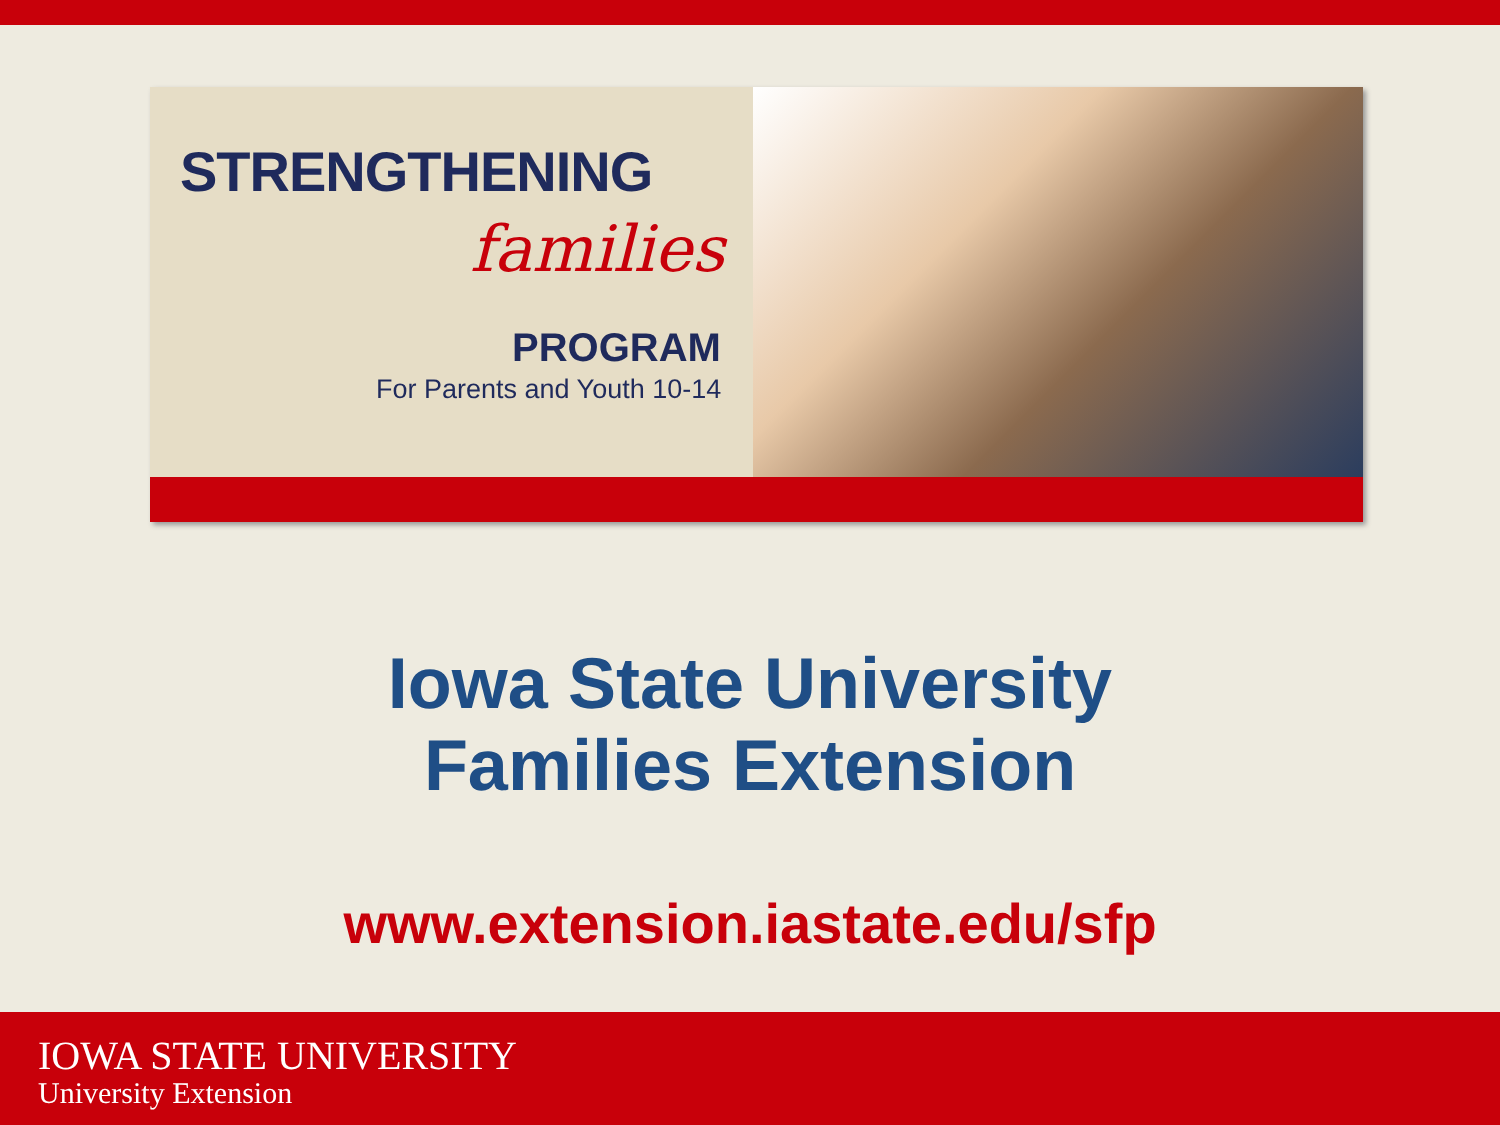STRENGTHENING
families
PROGRAM
For Parents and Youth 10-14
Iowa State University
Families Extension
www.extension.iastate.edu/sfp
IOWA STATE UNIVERSITY
University Extension